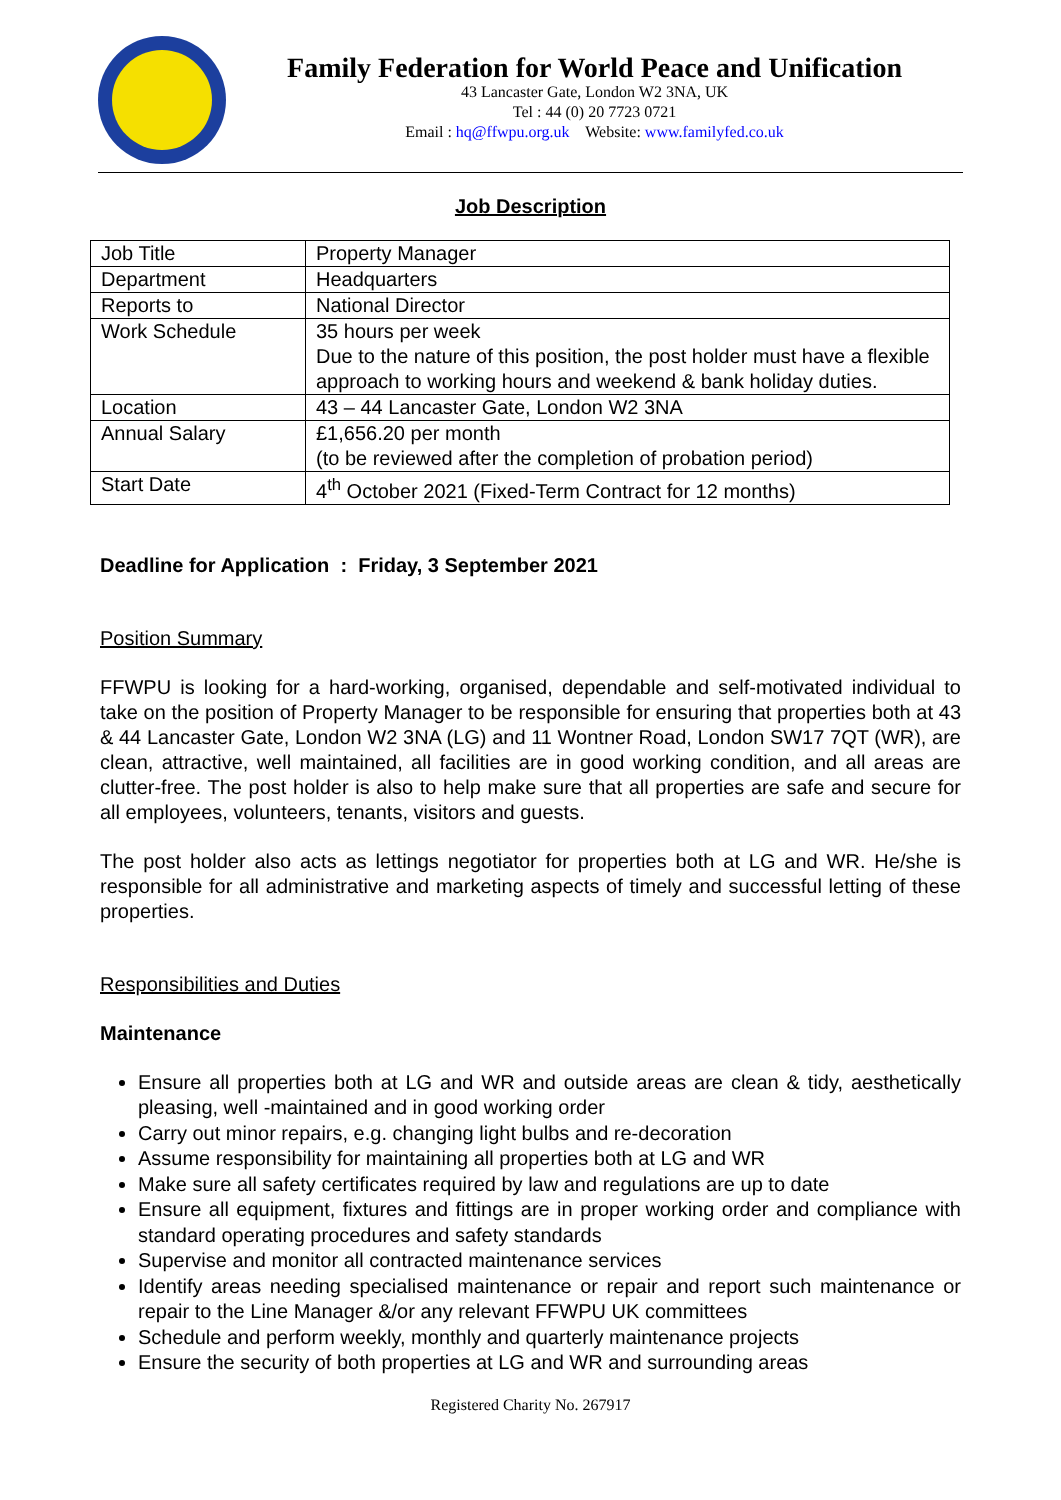Family Federation for World Peace and Unification
43 Lancaster Gate, London W2 3NA, UK
Tel : 44 (0) 20 7723 0721
Email : hq@ffwpu.org.uk Website: www.familyfed.co.uk
Job Description
| Job Title | Property Manager |
| Department | Headquarters |
| Reports to | National Director |
| Work Schedule | 35 hours per week Due to the nature of this position, the post holder must have a flexible approach to working hours and weekend & bank holiday duties. |
| Location | 43 – 44 Lancaster Gate, London W2 3NA |
| Annual Salary | £1,656.20 per month (to be reviewed after the completion of probation period) |
| Start Date | 4<sup>th</sup> October 2021 (Fixed-Term Contract for 12 months) |
Deadline for Application : Friday, 3 September 2021
Position Summary
FFWPU is looking for a hard-working, organised, dependable and self-motivated individual to take on the position of Property Manager to be responsible for ensuring that properties both at 43 & 44 Lancaster Gate, London W2 3NA (LG) and 11 Wontner Road, London SW17 7QT (WR), are clean, attractive, well maintained, all facilities are in good working condition, and all areas are clutter-free. The post holder is also to help make sure that all properties are safe and secure for all employees, volunteers, tenants, visitors and guests.
The post holder also acts as lettings negotiator for properties both at LG and WR. He/she is responsible for all administrative and marketing aspects of timely and successful letting of these properties.
Responsibilities and Duties
Maintenance
Ensure all properties both at LG and WR and outside areas are clean & tidy, aesthetically pleasing, well -maintained and in good working order
Carry out minor repairs, e.g. changing light bulbs and re-decoration
Assume responsibility for maintaining all properties both at LG and WR
Make sure all safety certificates required by law and regulations are up to date
Ensure all equipment, fixtures and fittings are in proper working order and compliance with standard operating procedures and safety standards
Supervise and monitor all contracted maintenance services
Identify areas needing specialised maintenance or repair and report such maintenance or repair to the Line Manager &/or any relevant FFWPU UK committees
Schedule and perform weekly, monthly and quarterly maintenance projects
Ensure the security of both properties at LG and WR and surrounding areas
Registered Charity No. 267917